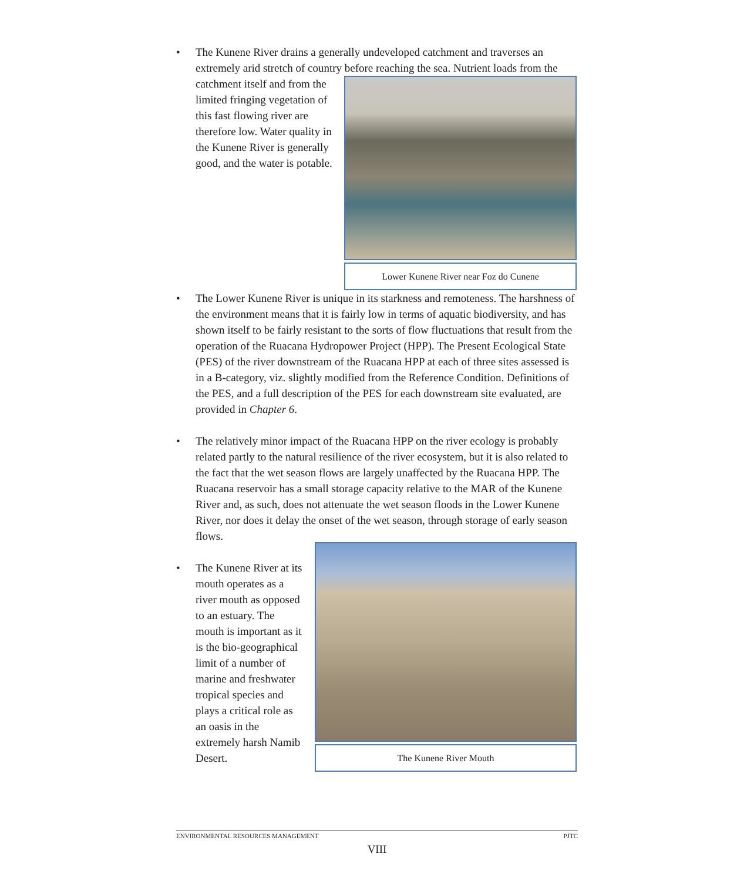• The Kunene River drains a generally undeveloped catchment and traverses an extremely arid stretch of country before reaching the sea.
Lower Kunene River near Foz do Cunene
Nutrient loads from the catchment itself and from the limited fringing vegetation of this fast flowing river are therefore low. Water quality in the Kunene River is generally good, and the water is potable.
• The Lower Kunene River is unique in its starkness and remoteness. The harshness of the environment means that it is fairly low in terms of aquatic biodiversity, and has shown itself to be fairly resistant to the sorts of flow fluctuations that result from the operation of the Ruacana Hydropower Project (HPP). The Present Ecological State (PES) of the river downstream of the Ruacana HPP at each of three sites assessed is in a B-category, viz. slightly modified from the Reference Condition. Definitions of the PES, and a full description of the PES for each downstream site evaluated, are provided in Chapter 6.
• The relatively minor impact of the Ruacana HPP on the river ecology is probably related partly to the natural resilience of the river ecosystem, but it is also related to the fact that the wet season flows are largely unaffected by the Ruacana HPP. The Ruacana reservoir has a small storage capacity relative to the MAR of the Kunene River and, as such, does not attenuate the wet season floods in the Lower Kunene River, nor does it delay the onset of the wet season, through storage of early season flows.
•
The Kunene River Mouth
The Kunene River at its mouth operates as a river mouth as opposed to an estuary. The mouth is important as it is the bio-geographical limit of a number of marine and freshwater tropical species and plays a critical role as an oasis in the extremely harsh Namib Desert.
ENVIRONMENTAL RESOURCES MANAGEMENT PJTC
VIII